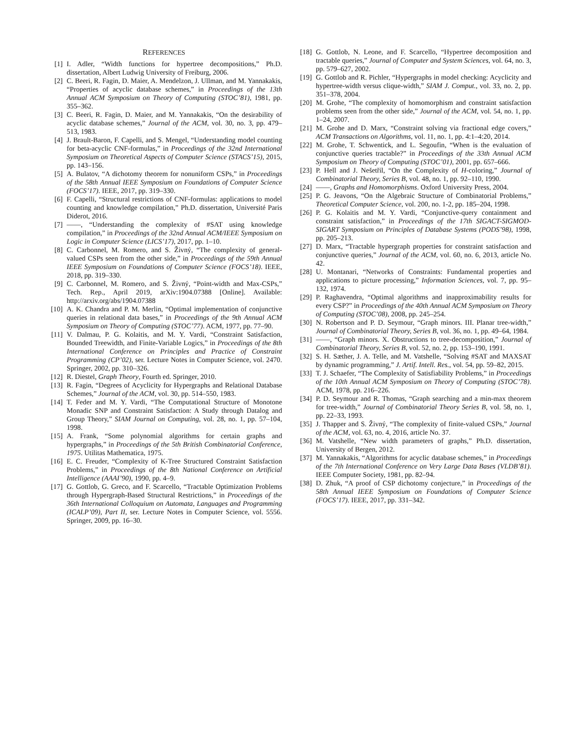REFERENCES
[1] I. Adler, “Width functions for hypertree decompositions,” Ph.D. dissertation, Albert Ludwig University of Freiburg, 2006.
[2] C. Beeri, R. Fagin, D. Maier, A. Mendelzon, J. Ullman, and M. Yannakakis, “Properties of acyclic database schemes,” in Proceedings of the 13th Annual ACM Symposium on Theory of Computing (STOC’81), 1981, pp. 355–362.
[3] C. Beeri, R. Fagin, D. Maier, and M. Yannakakis, “On the desirability of acyclic database schemes,” Journal of the ACM, vol. 30, no. 3, pp. 479–513, 1983.
[4] J. Brault-Baron, F. Capelli, and S. Mengel, “Understanding model counting for beta-acyclic CNF-formulas,” in Proceedings of the 32nd International Symposium on Theoretical Aspects of Computer Science (STACS’15), 2015, pp. 143–156.
[5] A. Bulatov, “A dichotomy theorem for nonuniform CSPs,” in Proceedings of the 58th Annual IEEE Symposium on Foundations of Computer Science (FOCS’17). IEEE, 2017, pp. 319–330.
[6] F. Capelli, “Structural restrictions of CNF-formulas: applications to model counting and knowledge compilation,” Ph.D. dissertation, Université Paris Diderot, 2016.
[7] ——, “Understanding the complexity of #SAT using knowledge compilation,” in Proceedings of the 32nd Annual ACM/IEEE Symposium on Logic in Computer Science (LICS’17), 2017, pp. 1–10.
[8] C. Carbonnel, M. Romero, and S. Živný, “The complexity of general-valued CSPs seen from the other side,” in Proceedings of the 59th Annual IEEE Symposium on Foundations of Computer Science (FOCS’18). IEEE, 2018, pp. 319–330.
[9] C. Carbonnel, M. Romero, and S. Živný, “Point-width and Max-CSPs,” Tech. Rep., April 2019, arXiv:1904.07388 [Online]. Available: http://arxiv.org/abs/1904.07388
[10] A. K. Chandra and P. M. Merlin, “Optimal implementation of conjunctive queries in relational data bases,” in Proceedings of the 9th Annual ACM Symposium on Theory of Computing (STOC’77). ACM, 1977, pp. 77–90.
[11] V. Dalmau, P. G. Kolaitis, and M. Y. Vardi, “Constraint Satisfaction, Bounded Treewidth, and Finite-Variable Logics,” in Proceedings of the 8th International Conference on Principles and Practice of Constraint Programming (CP’02), ser. Lecture Notes in Computer Science, vol. 2470. Springer, 2002, pp. 310–326.
[12] R. Diestel, Graph Theory, Fourth ed. Springer, 2010.
[13] R. Fagin, “Degrees of Acyclicity for Hypergraphs and Relational Database Schemes,” Journal of the ACM, vol. 30, pp. 514–550, 1983.
[14] T. Feder and M. Y. Vardi, “The Computational Structure of Monotone Monadic SNP and Constraint Satisfaction: A Study through Datalog and Group Theory,” SIAM Journal on Computing, vol. 28, no. 1, pp. 57–104, 1998.
[15] A. Frank, “Some polynomial algorithms for certain graphs and hypergraphs,” in Proceedings of the 5th British Combinatorial Conference, 1975. Utilitas Mathematica, 1975.
[16] E. C. Freuder, “Complexity of K-Tree Structured Constraint Satisfaction Problems,” in Proceedings of the 8th National Conference on Artificial Intelligence (AAAI’90), 1990, pp. 4–9.
[17] G. Gottlob, G. Greco, and F. Scarcello, “Tractable Optimization Problems through Hypergraph-Based Structural Restrictions,” in Proceedings of the 36th International Colloquium on Automata, Languages and Programming (ICALP’09), Part II, ser. Lecture Notes in Computer Science, vol. 5556. Springer, 2009, pp. 16–30.
[18] G. Gottlob, N. Leone, and F. Scarcello, “Hypertree decomposition and tractable queries,” Journal of Computer and System Sciences, vol. 64, no. 3, pp. 579–627, 2002.
[19] G. Gottlob and R. Pichler, “Hypergraphs in model checking: Acyclicity and hypertree-width versus clique-width,” SIAM J. Comput., vol. 33, no. 2, pp. 351–378, 2004.
[20] M. Grohe, “The complexity of homomorphism and constraint satisfaction problems seen from the other side,” Journal of the ACM, vol. 54, no. 1, pp. 1–24, 2007.
[21] M. Grohe and D. Marx, “Constraint solving via fractional edge covers,” ACM Transactions on Algorithms, vol. 11, no. 1, pp. 4:1–4:20, 2014.
[22] M. Grohe, T. Schwentick, and L. Segoufin, “When is the evaluation of conjunctive queries tractable?” in Proceedings of the 33th Annual ACM Symposium on Theory of Computing (STOC’01), 2001, pp. 657–666.
[23] P. Hell and J. Nešetřil, “On the Complexity of H-coloring,” Journal of Combinatorial Theory, Series B, vol. 48, no. 1, pp. 92–110, 1990.
[24] ——, Graphs and Homomorphisms. Oxford University Press, 2004.
[25] P. G. Jeavons, “On the Algebraic Structure of Combinatorial Problems,” Theoretical Computer Science, vol. 200, no. 1-2, pp. 185–204, 1998.
[26] P. G. Kolaitis and M. Y. Vardi, “Conjunctive-query containment and constraint satisfaction,” in Proceedings of the 17th SIGACT-SIGMOD-SIGART Symposium on Principles of Database Systems (PODS’98), 1998, pp. 205–213.
[27] D. Marx, “Tractable hypergraph properties for constraint satisfaction and conjunctive queries,” Journal of the ACM, vol. 60, no. 6, 2013, article No. 42.
[28] U. Montanari, “Networks of Constraints: Fundamental properties and applications to picture processing,” Information Sciences, vol. 7, pp. 95–132, 1974.
[29] P. Raghavendra, “Optimal algorithms and inapproximability results for every CSP?” in Proceedings of the 40th Annual ACM Symposium on Theory of Computing (STOC’08), 2008, pp. 245–254.
[30] N. Robertson and P. D. Seymour, “Graph minors. III. Planar tree-width,” Journal of Combinatorial Theory, Series B, vol. 36, no. 1, pp. 49–64, 1984.
[31] ——, “Graph minors. X. Obstructions to tree-decomposition,” Journal of Combinatorial Theory, Series B, vol. 52, no. 2, pp. 153–190, 1991.
[32] S. H. Sæther, J. A. Telle, and M. Vatshelle, “Solving #SAT and MAXSAT by dynamic programming,” J. Artif. Intell. Res., vol. 54, pp. 59–82, 2015.
[33] T. J. Schaefer, “The Complexity of Satisfiability Problems,” in Proceedings of the 10th Annual ACM Symposium on Theory of Computing (STOC’78). ACM, 1978, pp. 216–226.
[34] P. D. Seymour and R. Thomas, “Graph searching and a min-max theorem for tree-width,” Journal of Combinatorial Theory Series B, vol. 58, no. 1, pp. 22–33, 1993.
[35] J. Thapper and S. Živný, “The complexity of finite-valued CSPs,” Journal of the ACM, vol. 63, no. 4, 2016, article No. 37.
[36] M. Vatshelle, “New width parameters of graphs,” Ph.D. dissertation, University of Bergen, 2012.
[37] M. Yannakakis, “Algorithms for acyclic database schemes,” in Proceedings of the 7th International Conference on Very Large Data Bases (VLDB’81). IEEE Computer Society, 1981, pp. 82–94.
[38] D. Zhuk, “A proof of CSP dichotomy conjecture,” in Proceedings of the 58th Annual IEEE Symposium on Foundations of Computer Science (FOCS’17). IEEE, 2017, pp. 331–342.